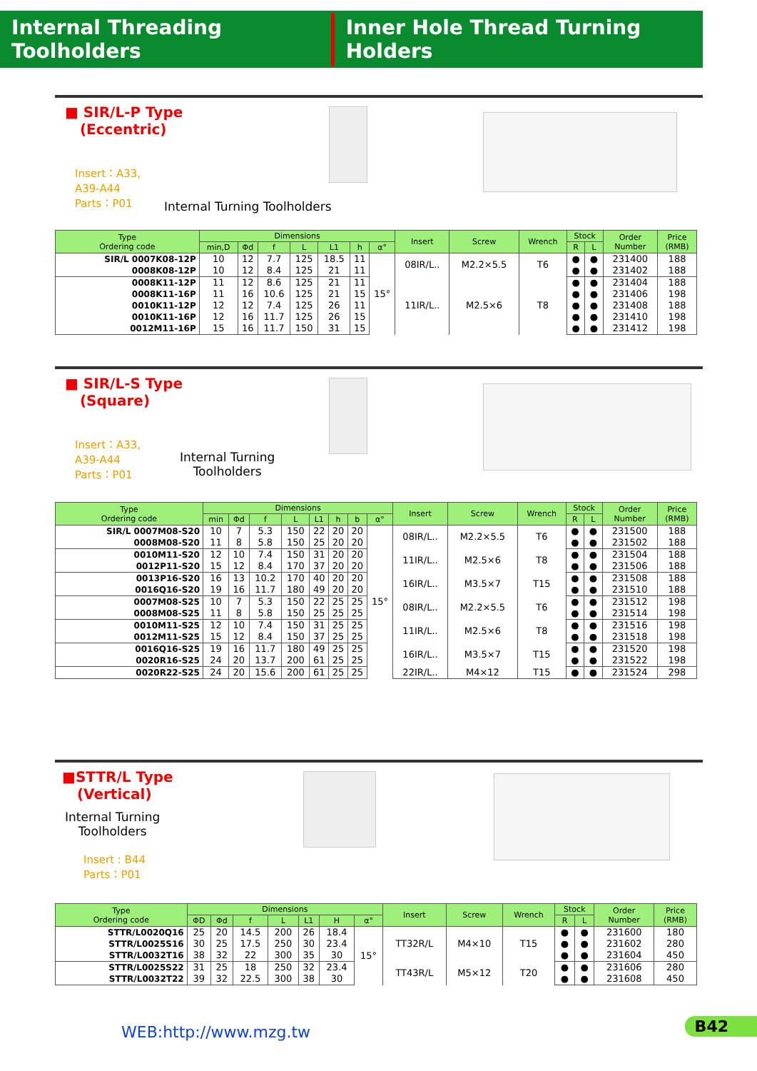Internal Threading Toolholders
Inner Hole Thread Turning Holders
■ SIR/L-P Type
(Eccentric)
Insert：A33,
A39-A44
Parts：P01
Internal Turning Toolholders
| Type Ordering code | Dimensions | | | | | | | Insert | Screw | Wrench | Stock | | Order Number | Price (RMB) |
| --- | --- | --- | --- | --- | --- | --- | --- | --- | --- | --- | --- | --- | --- | --- |
| | min,D | Φd | f | L | L1 | h | α° | | | | R | L | | |
| SIR/L 0007K08-12P | 10 | 12 | 7.7 | 125 | 18.5 | 11 | 15° | 08IR/L.. | M2.2×5.5 | T6 | ● | ● | 231400 | 188 |
| 0008K08-12P | 10 | 12 | 8.4 | 125 | 21 | 11 | | | | | ● | ● | 231402 | 188 |
| 0008K11-12P | 11 | 12 | 8.6 | 125 | 21 | 11 | | 11IR/L.. | M2.5×6 | T8 | ● | ● | 231404 | 188 |
| 0008K11-16P | 11 | 16 | 10.6 | 125 | 21 | 15 | | | | | ● | ● | 231406 | 198 |
| 0010K11-12P | 12 | 12 | 7.4 | 125 | 26 | 11 | | | | | ● | ● | 231408 | 188 |
| 0010K11-16P | 12 | 16 | 11.7 | 125 | 26 | 15 | | | | | ● | ● | 231410 | 198 |
| 0012M11-16P | 15 | 16 | 11.7 | 150 | 31 | 15 | | | | | ● | ● | 231412 | 198 |
■ SIR/L-S Type
(Square)
Insert：A33,
A39-A44
Parts：P01
Internal Turning
Toolholders
| Type Ordering code | Dimensions | | | | | | | | Insert | Screw | Wrench | Stock | | Order Number | Price (RMB) |
| --- | --- | --- | --- | --- | --- | --- | --- | --- | --- | --- | --- | --- | --- | --- | --- |
| | min | Φd | f | L | L1 | h | b | α° | | | | R | L | | |
| SIR/L 0007M08-S20 | 10 | 7 | 5.3 | 150 | 22 | 20 | 20 | 15° | 08IR/L.. | M2.2×5.5 | T6 | ● | ● | 231500 | 188 |
| 0008M08-S20 | 11 | 8 | 5.8 | 150 | 25 | 20 | 20 | | | | | ● | ● | 231502 | 188 |
| 0010M11-S20 | 12 | 10 | 7.4 | 150 | 31 | 20 | 20 | | 11IR/L.. | M2.5×6 | T8 | ● | ● | 231504 | 188 |
| 0012P11-S20 | 15 | 12 | 8.4 | 170 | 37 | 20 | 20 | | | | | ● | ● | 231506 | 188 |
| 0013P16-S20 | 16 | 13 | 10.2 | 170 | 40 | 20 | 20 | | 16IR/L.. | M3.5×7 | T15 | ● | ● | 231508 | 188 |
| 0016Q16-S20 | 19 | 16 | 11.7 | 180 | 49 | 20 | 20 | | | | | ● | ● | 231510 | 188 |
| 0007M08-S25 | 10 | 7 | 5.3 | 150 | 22 | 25 | 25 | | 08IR/L.. | M2.2×5.5 | T6 | ● | ● | 231512 | 198 |
| 0008M08-S25 | 11 | 8 | 5.8 | 150 | 25 | 25 | 25 | | | | | ● | ● | 231514 | 198 |
| 0010M11-S25 | 12 | 10 | 7.4 | 150 | 31 | 25 | 25 | | 11IR/L.. | M2.5×6 | T8 | ● | ● | 231516 | 198 |
| 0012M11-S25 | 15 | 12 | 8.4 | 150 | 37 | 25 | 25 | | | | | ● | ● | 231518 | 198 |
| 0016Q16-S25 | 19 | 16 | 11.7 | 180 | 49 | 25 | 25 | | 16IR/L.. | M3.5×7 | T15 | ● | ● | 231520 | 198 |
| 0020R16-S25 | 24 | 20 | 13.7 | 200 | 61 | 25 | 25 | | | | | ● | ● | 231522 | 198 |
| 0020R22-S25 | 24 | 20 | 15.6 | 200 | 61 | 25 | 25 | | 22IR/L.. | M4×12 | T15 | ● | ● | 231524 | 298 |
■STTR/L Type
(Vertical)
Internal Turning
Toolholders
Insert : B44
Parts：P01
| Type Ordering code | Dimensions | | | | | | | Insert | Screw | Wrench | Stock | | Order Number | Price (RMB) |
| --- | --- | --- | --- | --- | --- | --- | --- | --- | --- | --- | --- | --- | --- | --- |
| | ΦD | Φd | f | L | L1 | H | α° | | | | R | L | | |
| STTR/L0020Q16 | 25 | 20 | 14.5 | 200 | 26 | 18.4 | 15° | TT32R/L | M4×10 | T15 | ● | ● | 231600 | 180 |
| STTR/L0025S16 | 30 | 25 | 17.5 | 250 | 30 | 23.4 | | | | | ● | ● | 231602 | 280 |
| STTR/L0032T16 | 38 | 32 | 22 | 300 | 35 | 30 | | | | | ● | ● | 231604 | 450 |
| STTR/L0025S22 | 31 | 25 | 18 | 250 | 32 | 23.4 | | TT43R/L | M5×12 | T20 | ● | ● | 231606 | 280 |
| STTR/L0032T22 | 39 | 32 | 22.5 | 300 | 38 | 30 | | | | | ● | ● | 231608 | 450 |
WEB:http://www.mzg.tw B42